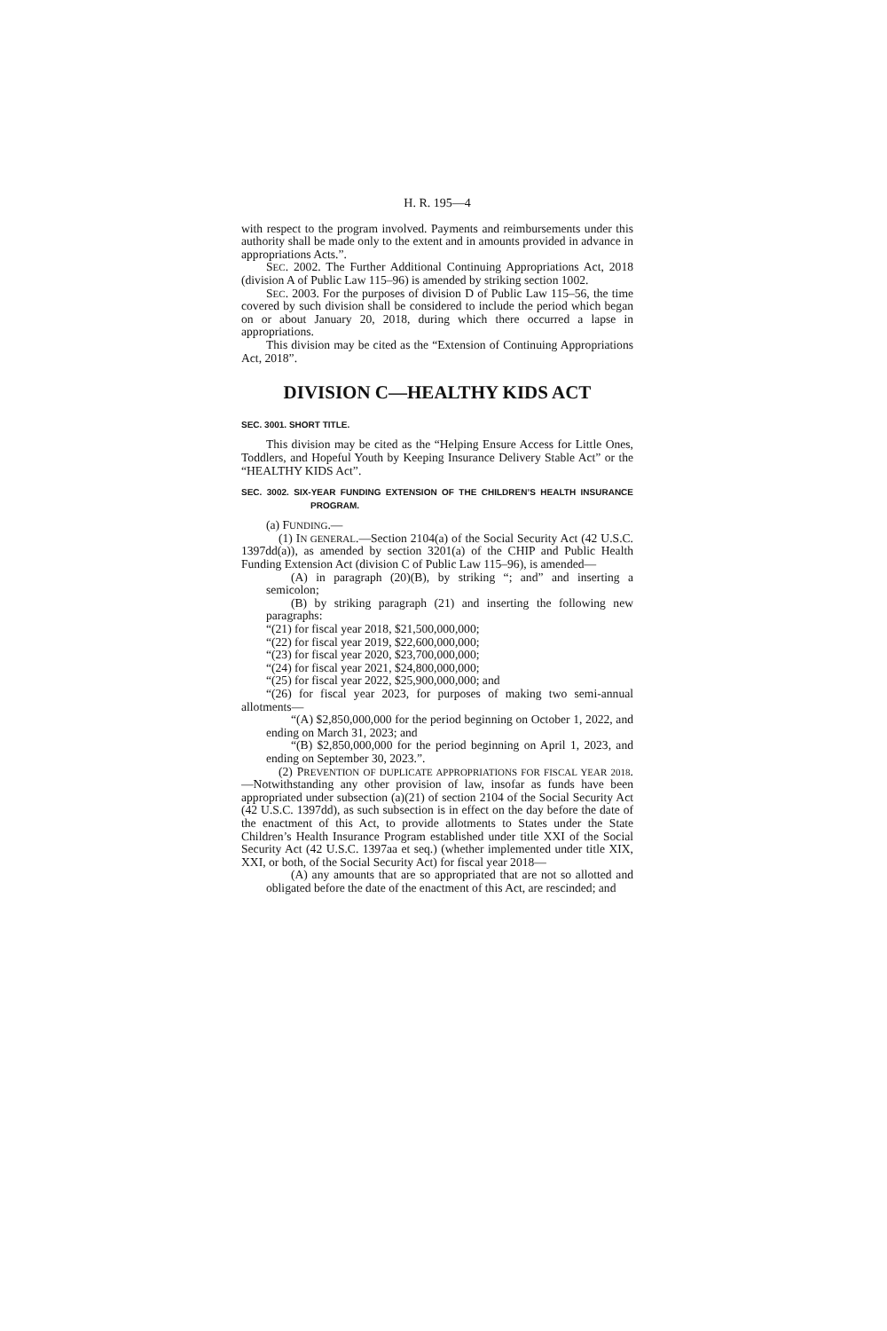H. R. 195—4
with respect to the program involved. Payments and reimbursements under this authority shall be made only to the extent and in amounts provided in advance in appropriations Acts.”.
SEC. 2002. The Further Additional Continuing Appropriations Act, 2018 (division A of Public Law 115–96) is amended by striking section 1002.
SEC. 2003. For the purposes of division D of Public Law 115–56, the time covered by such division shall be considered to include the period which began on or about January 20, 2018, during which there occurred a lapse in appropriations.
This division may be cited as the “Extension of Continuing Appropriations Act, 2018”.
DIVISION C—HEALTHY KIDS ACT
SEC. 3001. SHORT TITLE.
This division may be cited as the “Helping Ensure Access for Little Ones, Toddlers, and Hopeful Youth by Keeping Insurance Delivery Stable Act” or the “HEALTHY KIDS Act”.
SEC. 3002. SIX-YEAR FUNDING EXTENSION OF THE CHILDREN’S HEALTH INSURANCE PROGRAM.
(a) FUNDING.—
(1) IN GENERAL.—Section 2104(a) of the Social Security Act (42 U.S.C. 1397dd(a)), as amended by section 3201(a) of the CHIP and Public Health Funding Extension Act (division C of Public Law 115–96), is amended—
(A) in paragraph (20)(B), by striking “; and” and inserting a semicolon;
(B) by striking paragraph (21) and inserting the following new paragraphs:
“(21) for fiscal year 2018, $21,500,000,000;
“(22) for fiscal year 2019, $22,600,000,000;
“(23) for fiscal year 2020, $23,700,000,000;
“(24) for fiscal year 2021, $24,800,000,000;
“(25) for fiscal year 2022, $25,900,000,000; and
“(26) for fiscal year 2023, for purposes of making two semi-annual allotments—
“(A) $2,850,000,000 for the period beginning on October 1, 2022, and ending on March 31, 2023; and
“(B) $2,850,000,000 for the period beginning on April 1, 2023, and ending on September 30, 2023.”.
(2) PREVENTION OF DUPLICATE APPROPRIATIONS FOR FISCAL YEAR 2018.—Notwithstanding any other provision of law, insofar as funds have been appropriated under subsection (a)(21) of section 2104 of the Social Security Act (42 U.S.C. 1397dd), as such subsection is in effect on the day before the date of the enactment of this Act, to provide allotments to States under the State Children’s Health Insurance Program established under title XXI of the Social Security Act (42 U.S.C. 1397aa et seq.) (whether implemented under title XIX, XXI, or both, of the Social Security Act) for fiscal year 2018—
(A) any amounts that are so appropriated that are not so allotted and obligated before the date of the enactment of this Act, are rescinded; and